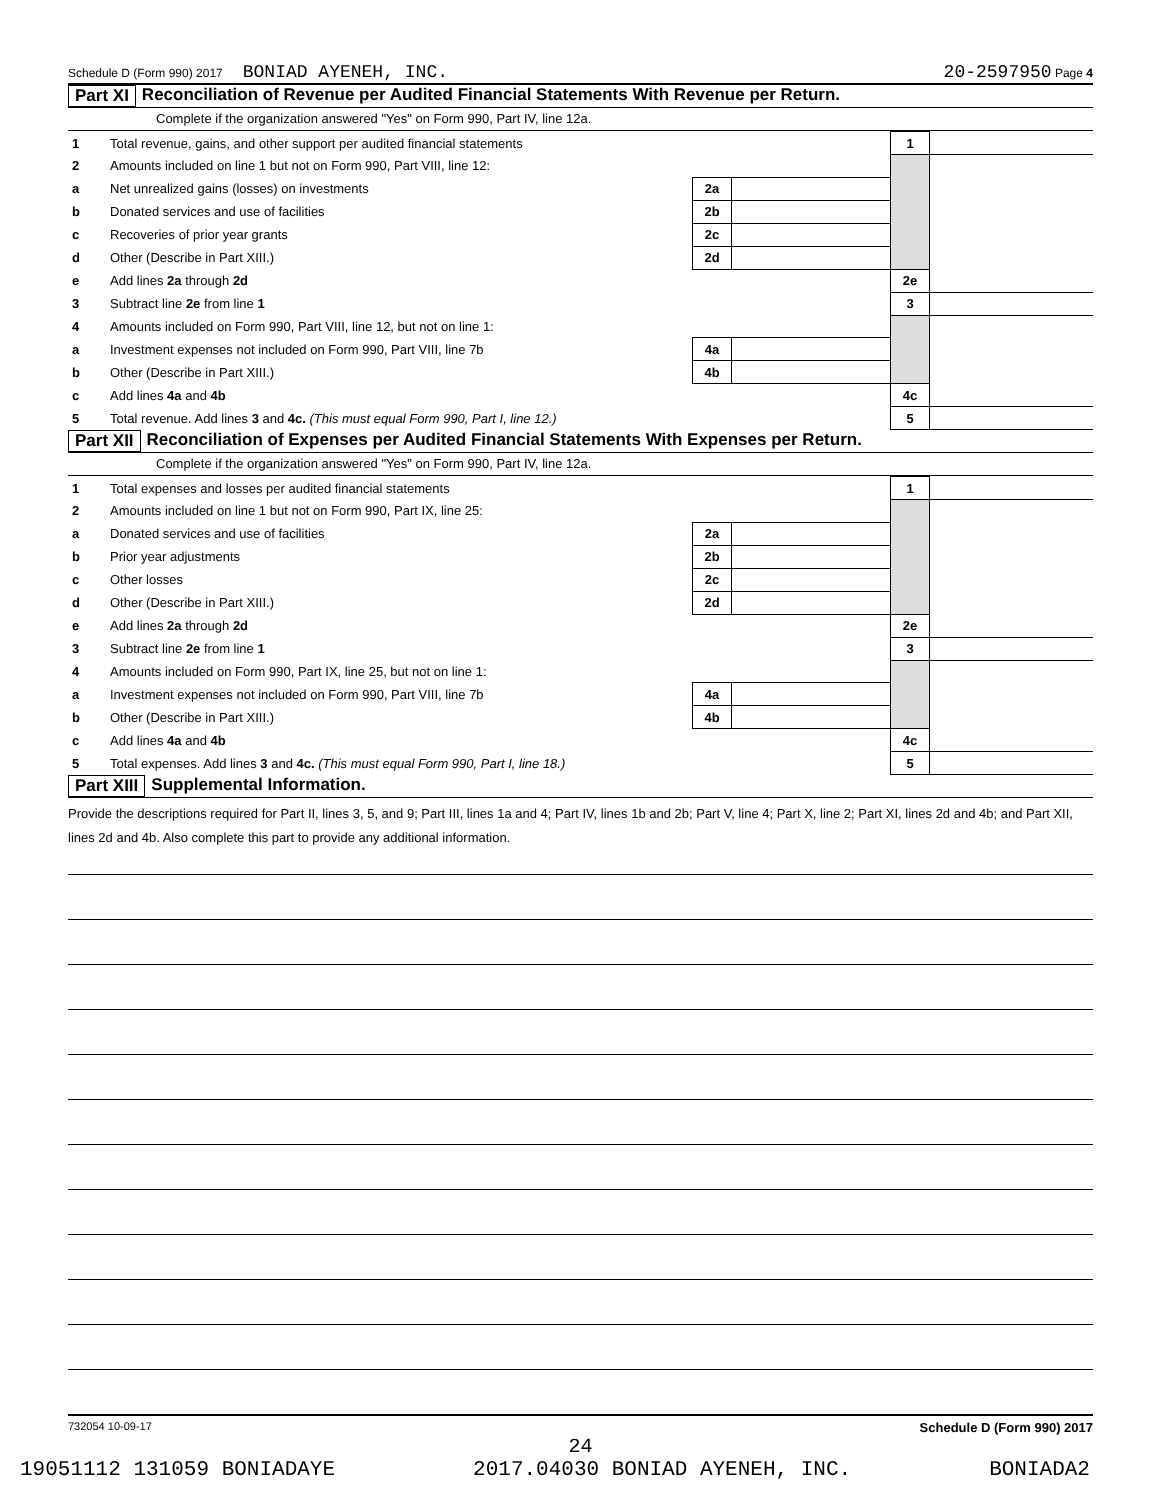Schedule D (Form 990) 2017 BONIAD AYENEH, INC. 20-2597950 Page 4
Part XI Reconciliation of Revenue per Audited Financial Statements With Revenue per Return.
Complete if the organization answered "Yes" on Form 990, Part IV, line 12a.
| 1 | Total revenue, gains, and other support per audited financial statements | | | 1 | |
| 2 | Amounts included on line 1 but not on Form 990, Part VIII, line 12: | | | | |
| a | Net unrealized gains (losses) on investments | 2a | | | |
| b | Donated services and use of facilities | 2b | | | |
| c | Recoveries of prior year grants | 2c | | | |
| d | Other (Describe in Part XIII.) | 2d | | | |
| e | Add lines 2a through 2d | | | 2e | |
| 3 | Subtract line 2e from line 1 | | | 3 | |
| 4 | Amounts included on Form 990, Part VIII, line 12, but not on line 1: | | | | |
| a | Investment expenses not included on Form 990, Part VIII, line 7b | 4a | | | |
| b | Other (Describe in Part XIII.) | 4b | | | |
| c | Add lines 4a and 4b | | | 4c | |
| 5 | Total revenue. Add lines 3 and 4c. (This must equal Form 990, Part I, line 12.) | | | 5 | |
Part XII Reconciliation of Expenses per Audited Financial Statements With Expenses per Return.
Complete if the organization answered "Yes" on Form 990, Part IV, line 12a.
| 1 | Total expenses and losses per audited financial statements | | | 1 | |
| 2 | Amounts included on line 1 but not on Form 990, Part IX, line 25: | | | | |
| a | Donated services and use of facilities | 2a | | | |
| b | Prior year adjustments | 2b | | | |
| c | Other losses | 2c | | | |
| d | Other (Describe in Part XIII.) | 2d | | | |
| e | Add lines 2a through 2d | | | 2e | |
| 3 | Subtract line 2e from line 1 | | | 3 | |
| 4 | Amounts included on Form 990, Part IX, line 25, but not on line 1: | | | | |
| a | Investment expenses not included on Form 990, Part VIII, line 7b | 4a | | | |
| b | Other (Describe in Part XIII.) | 4b | | | |
| c | Add lines 4a and 4b | | | 4c | |
| 5 | Total expenses. Add lines 3 and 4c. (This must equal Form 990, Part I, line 18.) | | | 5 | |
Part XIII Supplemental Information.
Provide the descriptions required for Part II, lines 3, 5, and 9; Part III, lines 1a and 4; Part IV, lines 1b and 2b; Part V, line 4; Part X, line 2; Part XI, lines 2d and 4b; and Part XII, lines 2d and 4b. Also complete this part to provide any additional information.
732054 10-09-17 Schedule D (Form 990) 2017
24
19051112 131059 BONIADAYE 2017.04030 BONIAD AYENEH, INC. BONIADA2